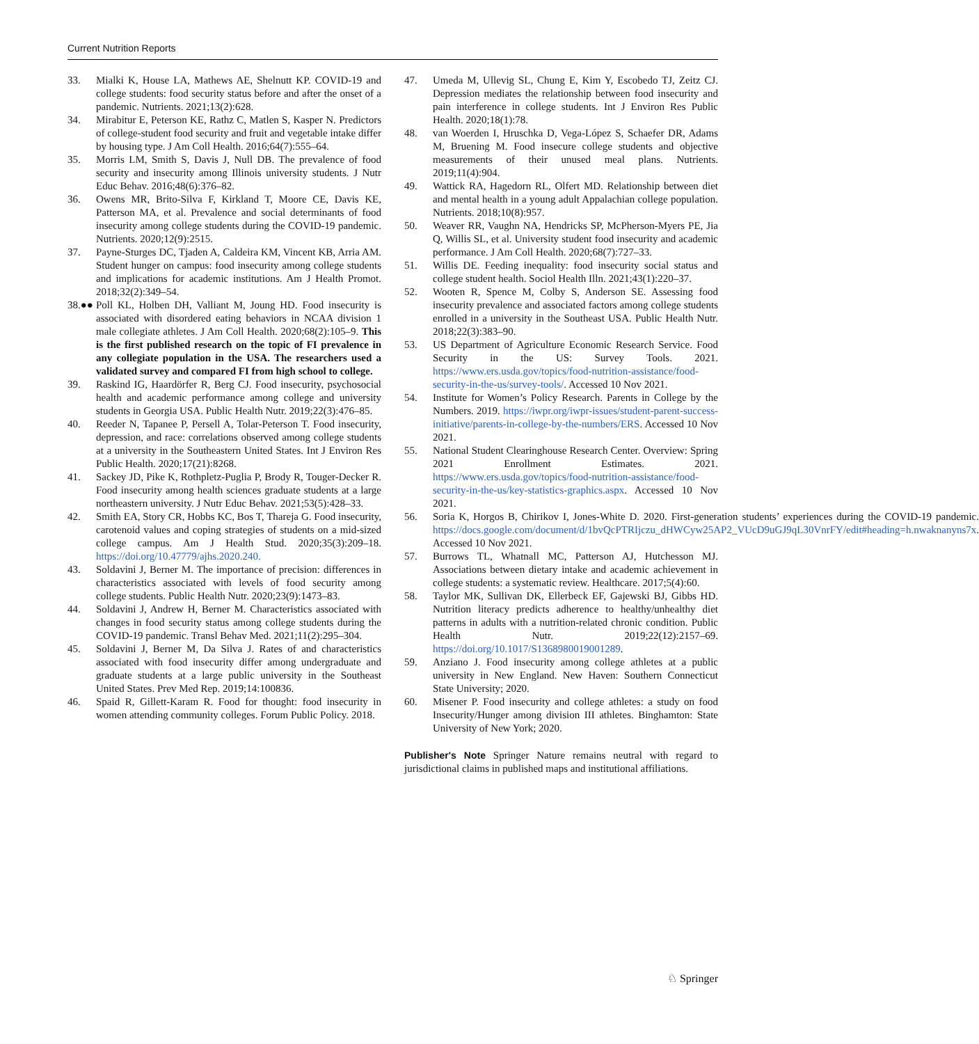Current Nutrition Reports
33. Mialki K, House LA, Mathews AE, Shelnutt KP. COVID-19 and college students: food security status before and after the onset of a pandemic. Nutrients. 2021;13(2):628.
34. Mirabitur E, Peterson KE, Rathz C, Matlen S, Kasper N. Predictors of college-student food security and fruit and vegetable intake differ by housing type. J Am Coll Health. 2016;64(7):555–64.
35. Morris LM, Smith S, Davis J, Null DB. The prevalence of food security and insecurity among Illinois university students. J Nutr Educ Behav. 2016;48(6):376–82.
36. Owens MR, Brito-Silva F, Kirkland T, Moore CE, Davis KE, Patterson MA, et al. Prevalence and social determinants of food insecurity among college students during the COVID-19 pandemic. Nutrients. 2020;12(9):2515.
37. Payne-Sturges DC, Tjaden A, Caldeira KM, Vincent KB, Arria AM. Student hunger on campus: food insecurity among college students and implications for academic institutions. Am J Health Promot. 2018;32(2):349–54.
38.●● Poll KL, Holben DH, Valliant M, Joung HD. Food insecurity is associated with disordered eating behaviors in NCAA division 1 male collegiate athletes. J Am Coll Health. 2020;68(2):105–9. This is the first published research on the topic of FI prevalence in any collegiate population in the USA. The researchers used a validated survey and compared FI from high school to college.
39. Raskind IG, Haardörfer R, Berg CJ. Food insecurity, psychosocial health and academic performance among college and university students in Georgia USA. Public Health Nutr. 2019;22(3):476–85.
40. Reeder N, Tapanee P, Persell A, Tolar-Peterson T. Food insecurity, depression, and race: correlations observed among college students at a university in the Southeastern United States. Int J Environ Res Public Health. 2020;17(21):8268.
41. Sackey JD, Pike K, Rothpletz-Puglia P, Brody R, Touger-Decker R. Food insecurity among health sciences graduate students at a large northeastern university. J Nutr Educ Behav. 2021;53(5):428–33.
42. Smith EA, Story CR, Hobbs KC, Bos T, Thareja G. Food insecurity, carotenoid values and coping strategies of students on a mid-sized college campus. Am J Health Stud. 2020;35(3):209–18. https://doi.org/10.47779/ajhs.2020.240.
43. Soldavini J, Berner M. The importance of precision: differences in characteristics associated with levels of food security among college students. Public Health Nutr. 2020;23(9):1473–83.
44. Soldavini J, Andrew H, Berner M. Characteristics associated with changes in food security status among college students during the COVID-19 pandemic. Transl Behav Med. 2021;11(2):295–304.
45. Soldavini J, Berner M, Da Silva J. Rates of and characteristics associated with food insecurity differ among undergraduate and graduate students at a large public university in the Southeast United States. Prev Med Rep. 2019;14:100836.
46. Spaid R, Gillett-Karam R. Food for thought: food insecurity in women attending community colleges. Forum Public Policy. 2018.
47. Umeda M, Ullevig SL, Chung E, Kim Y, Escobedo TJ, Zeitz CJ. Depression mediates the relationship between food insecurity and pain interference in college students. Int J Environ Res Public Health. 2020;18(1):78.
48. van Woerden I, Hruschka D, Vega-López S, Schaefer DR, Adams M, Bruening M. Food insecure college students and objective measurements of their unused meal plans. Nutrients. 2019;11(4):904.
49. Wattick RA, Hagedorn RL, Olfert MD. Relationship between diet and mental health in a young adult Appalachian college population. Nutrients. 2018;10(8):957.
50. Weaver RR, Vaughn NA, Hendricks SP, McPherson-Myers PE, Jia Q, Willis SL, et al. University student food insecurity and academic performance. J Am Coll Health. 2020;68(7):727–33.
51. Willis DE. Feeding inequality: food insecurity social status and college student health. Sociol Health Illn. 2021;43(1):220–37.
52. Wooten R, Spence M, Colby S, Anderson SE. Assessing food insecurity prevalence and associated factors among college students enrolled in a university in the Southeast USA. Public Health Nutr. 2018;22(3):383–90.
53. US Department of Agriculture Economic Research Service. Food Security in the US: Survey Tools. 2021. https://www.ers.usda.gov/topics/food-nutrition-assistance/food-security-in-the-us/survey-tools/. Accessed 10 Nov 2021.
54. Institute for Women’s Policy Research. Parents in College by the Numbers. 2019. https://iwpr.org/iwpr-issues/student-parent-success-initiative/parents-in-college-by-the-numbers/ERS. Accessed 10 Nov 2021.
55. National Student Clearinghouse Research Center. Overview: Spring 2021 Enrollment Estimates. 2021. https://www.ers.usda.gov/topics/food-nutrition-assistance/food-security-in-the-us/key-statistics-graphics.aspx. Accessed 10 Nov 2021.
56. Soria K, Horgos B, Chirikov I, Jones-White D. 2020. First-generation students’ experiences during the COVID-19 pandemic. https://docs.google.com/document/d/1bvQcPTRIjczu_dHWCyw25AP2_VUcD9uGJ9qL30VnrFY/edit#heading=h.nwaknanyns7x. Accessed 10 Nov 2021.
57. Burrows TL, Whatnall MC, Patterson AJ, Hutchesson MJ. Associations between dietary intake and academic achievement in college students: a systematic review. Healthcare. 2017;5(4):60.
58. Taylor MK, Sullivan DK, Ellerbeck EF, Gajewski BJ, Gibbs HD. Nutrition literacy predicts adherence to healthy/unhealthy diet patterns in adults with a nutrition-related chronic condition. Public Health Nutr. 2019;22(12):2157–69. https://doi.org/10.1017/S1368980019001289.
59. Anziano J. Food insecurity among college athletes at a public university in New England. New Haven: Southern Connecticut State University; 2020.
60. Misener P. Food insecurity and college athletes: a study on food Insecurity/Hunger among division III athletes. Binghamton: State University of New York; 2020.
Publisher's Note Springer Nature remains neutral with regard to jurisdictional claims in published maps and institutional affiliations.
♘ Springer